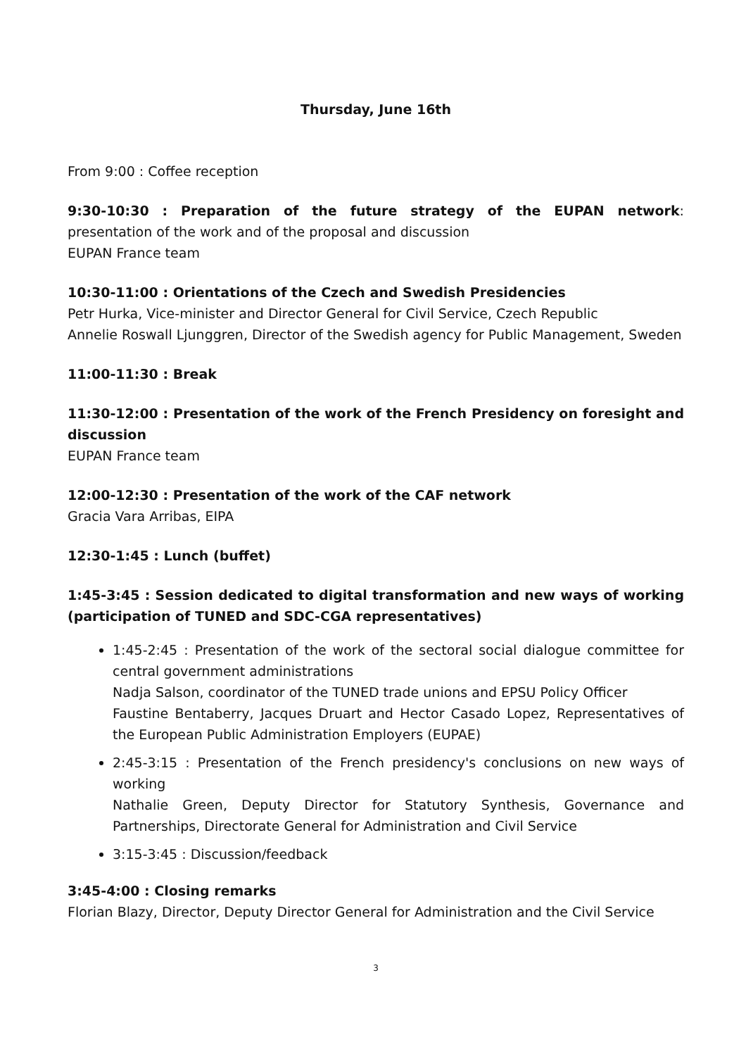Thursday, June 16th
From 9:00 : Coffee reception
9:30-10:30 : Preparation of the future strategy of the EUPAN network: presentation of the work and of the proposal and discussion
EUPAN France team
10:30-11:00 : Orientations of the Czech and Swedish Presidencies
Petr Hurka, Vice-minister and Director General for Civil Service, Czech Republic
Annelie Roswall Ljunggren, Director of the Swedish agency for Public Management, Sweden
11:00-11:30 : Break
11:30-12:00 : Presentation of the work of the French Presidency on foresight and discussion
EUPAN France team
12:00-12:30 : Presentation of the work of the CAF network
Gracia Vara Arribas, EIPA
12:30-1:45 : Lunch (buffet)
1:45-3:45 : Session dedicated to digital transformation and new ways of working (participation of TUNED and SDC-CGA representatives)
1:45-2:45 : Presentation of the work of the sectoral social dialogue committee for central government administrations
Nadja Salson, coordinator of the TUNED trade unions and EPSU Policy Officer
Faustine Bentaberry, Jacques Druart and Hector Casado Lopez, Representatives of the European Public Administration Employers (EUPAE)
2:45-3:15 : Presentation of the French presidency's conclusions on new ways of working
Nathalie Green, Deputy Director for Statutory Synthesis, Governance and Partnerships, Directorate General for Administration and Civil Service
3:15-3:45 : Discussion/feedback
3:45-4:00 : Closing remarks
Florian Blazy, Director, Deputy Director General for Administration and the Civil Service
3